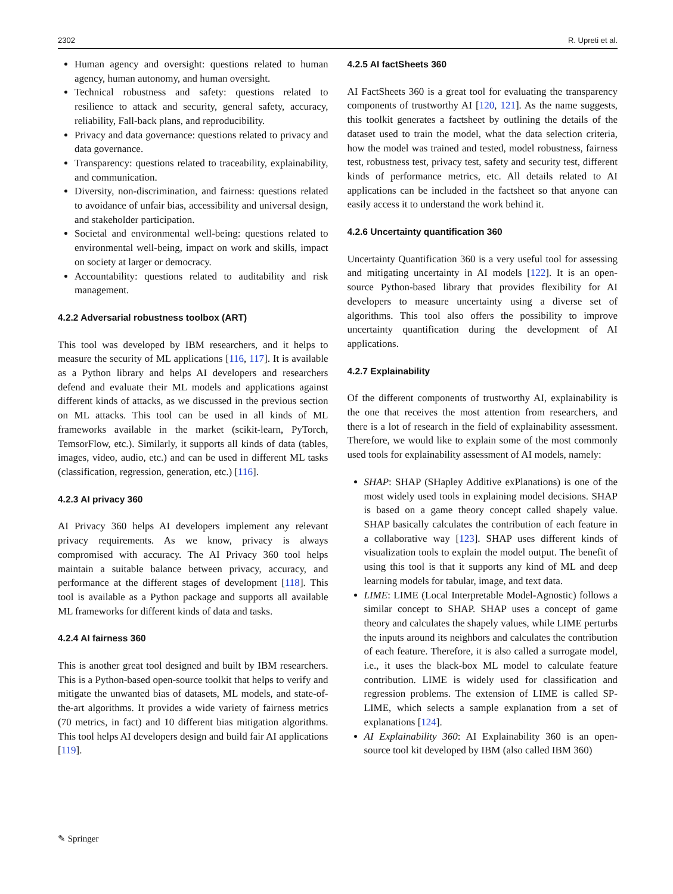2302 R. Upreti et al.
Human agency and oversight: questions related to human agency, human autonomy, and human oversight.
Technical robustness and safety: questions related to resilience to attack and security, general safety, accuracy, reliability, Fall-back plans, and reproducibility.
Privacy and data governance: questions related to privacy and data governance.
Transparency: questions related to traceability, explainability, and communication.
Diversity, non-discrimination, and fairness: questions related to avoidance of unfair bias, accessibility and universal design, and stakeholder participation.
Societal and environmental well-being: questions related to environmental well-being, impact on work and skills, impact on society at larger or democracy.
Accountability: questions related to auditability and risk management.
4.2.2 Adversarial robustness toolbox (ART)
This tool was developed by IBM researchers, and it helps to measure the security of ML applications [116, 117]. It is available as a Python library and helps AI developers and researchers defend and evaluate their ML models and applications against different kinds of attacks, as we discussed in the previous section on ML attacks. This tool can be used in all kinds of ML frameworks available in the market (scikit-learn, PyTorch, TemsorFlow, etc.). Similarly, it supports all kinds of data (tables, images, video, audio, etc.) and can be used in different ML tasks (classification, regression, generation, etc.) [116].
4.2.3 AI privacy 360
AI Privacy 360 helps AI developers implement any relevant privacy requirements. As we know, privacy is always compromised with accuracy. The AI Privacy 360 tool helps maintain a suitable balance between privacy, accuracy, and performance at the different stages of development [118]. This tool is available as a Python package and supports all available ML frameworks for different kinds of data and tasks.
4.2.4 AI fairness 360
This is another great tool designed and built by IBM researchers. This is a Python-based open-source toolkit that helps to verify and mitigate the unwanted bias of datasets, ML models, and state-of-the-art algorithms. It provides a wide variety of fairness metrics (70 metrics, in fact) and 10 different bias mitigation algorithms. This tool helps AI developers design and build fair AI applications [119].
4.2.5 AI factSheets 360
AI FactSheets 360 is a great tool for evaluating the transparency components of trustworthy AI [120, 121]. As the name suggests, this toolkit generates a factsheet by outlining the details of the dataset used to train the model, what the data selection criteria, how the model was trained and tested, model robustness, fairness test, robustness test, privacy test, safety and security test, different kinds of performance metrics, etc. All details related to AI applications can be included in the factsheet so that anyone can easily access it to understand the work behind it.
4.2.6 Uncertainty quantification 360
Uncertainty Quantification 360 is a very useful tool for assessing and mitigating uncertainty in AI models [122]. It is an open-source Python-based library that provides flexibility for AI developers to measure uncertainty using a diverse set of algorithms. This tool also offers the possibility to improve uncertainty quantification during the development of AI applications.
4.2.7 Explainability
Of the different components of trustworthy AI, explainability is the one that receives the most attention from researchers, and there is a lot of research in the field of explainability assessment. Therefore, we would like to explain some of the most commonly used tools for explainability assessment of AI models, namely:
SHAP: SHAP (SHapley Additive exPlanations) is one of the most widely used tools in explaining model decisions. SHAP is based on a game theory concept called shapely value. SHAP basically calculates the contribution of each feature in a collaborative way [123]. SHAP uses different kinds of visualization tools to explain the model output. The benefit of using this tool is that it supports any kind of ML and deep learning models for tabular, image, and text data.
LIME: LIME (Local Interpretable Model-Agnostic) follows a similar concept to SHAP. SHAP uses a concept of game theory and calculates the shapely values, while LIME perturbs the inputs around its neighbors and calculates the contribution of each feature. Therefore, it is also called a surrogate model, i.e., it uses the black-box ML model to calculate feature contribution. LIME is widely used for classification and regression problems. The extension of LIME is called SP-LIME, which selects a sample explanation from a set of explanations [124].
AI Explainability 360: AI Explainability 360 is an open-source tool kit developed by IBM (also called IBM 360)
✎ Springer